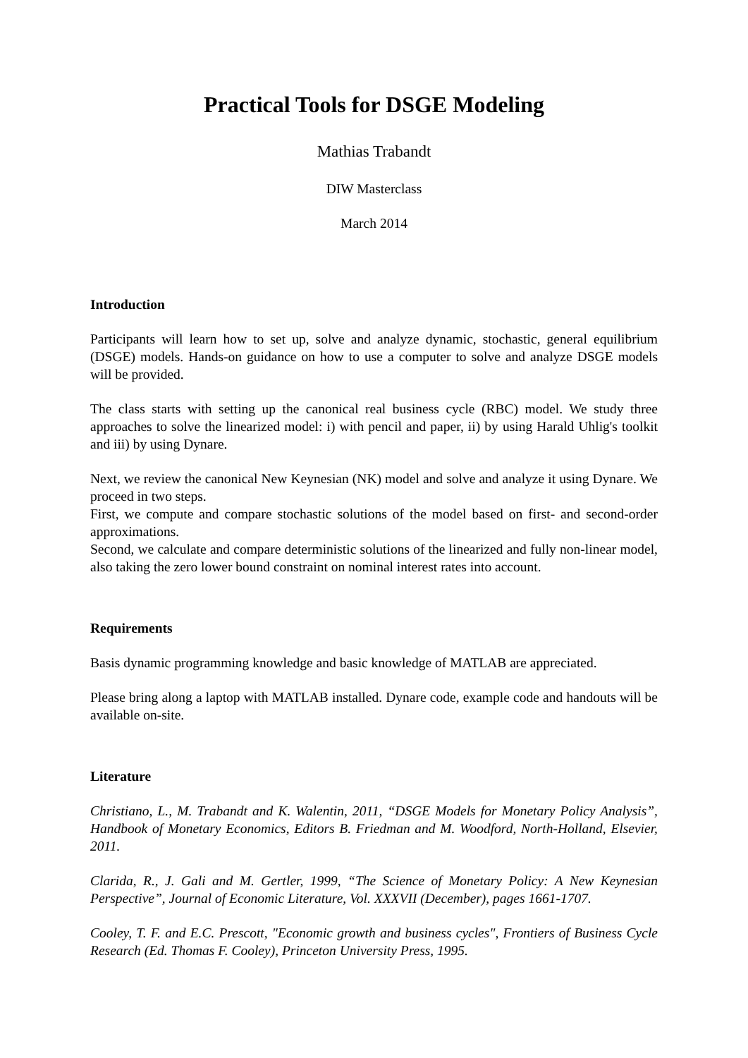Practical Tools for DSGE Modeling
Mathias Trabandt
DIW Masterclass
March 2014
Introduction
Participants will learn how to set up, solve and analyze dynamic, stochastic, general equilibrium (DSGE) models. Hands-on guidance on how to use a computer to solve and analyze DSGE models will be provided.
The class starts with setting up the canonical real business cycle (RBC) model. We study three approaches to solve the linearized model: i) with pencil and paper, ii) by using Harald Uhlig's toolkit and iii) by using Dynare.
Next, we review the canonical New Keynesian (NK) model and solve and analyze it using Dynare. We proceed in two steps.
First, we compute and compare stochastic solutions of the model based on first- and second-order approximations.
Second, we calculate and compare deterministic solutions of the linearized and fully non-linear model, also taking the zero lower bound constraint on nominal interest rates into account.
Requirements
Basis dynamic programming knowledge and basic knowledge of MATLAB are appreciated.
Please bring along a laptop with MATLAB installed. Dynare code, example code and handouts will be available on-site.
Literature
Christiano, L., M. Trabandt and K. Walentin, 2011, “DSGE Models for Monetary Policy Analysis”, Handbook of Monetary Economics, Editors B. Friedman and M. Woodford, North-Holland, Elsevier, 2011.
Clarida, R., J. Gali and M. Gertler, 1999, “The Science of Monetary Policy: A New Keynesian Perspective”, Journal of Economic Literature, Vol. XXXVII (December), pages 1661-1707.
Cooley, T. F. and E.C. Prescott, "Economic growth and business cycles", Frontiers of Business Cycle Research (Ed. Thomas F. Cooley), Princeton University Press, 1995.